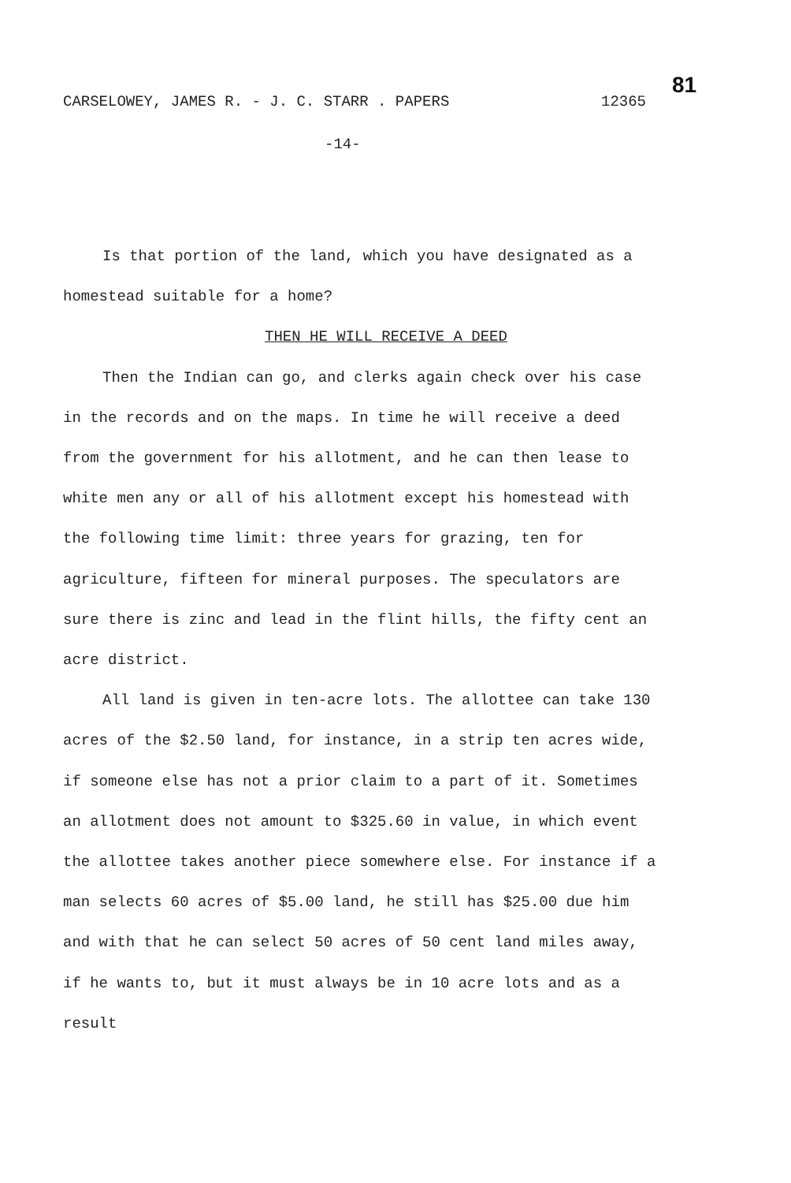CARSELOWEY, JAMES R. - J. C. STARR . PAPERS 12365
81
-14-
Is that portion of the land, which you have designated as a homestead suitable for a home?
THEN HE WILL RECEIVE A DEED
Then the Indian can go, and clerks again check over his case in the records and on the maps. In time he will receive a deed from the government for his allotment, and he can then lease to white men any or all of his allotment except his homestead with the following time limit: three years for grazing, ten for agriculture, fifteen for mineral purposes. The speculators are sure there is zinc and lead in the flint hills, the fifty cent an acre district.
All land is given in ten-acre lots. The allottee can take 130 acres of the $2.50 land, for instance, in a strip ten acres wide, if someone else has not a prior claim to a part of it. Sometimes an allotment does not amount to $325.60 in value, in which event the allottee takes another piece somewhere else. For instance if a man selects 60 acres of $5.00 land, he still has $25.00 due him and with that he can select 50 acres of 50 cent land miles away, if he wants to, but it must always be in 10 acre lots and as a result